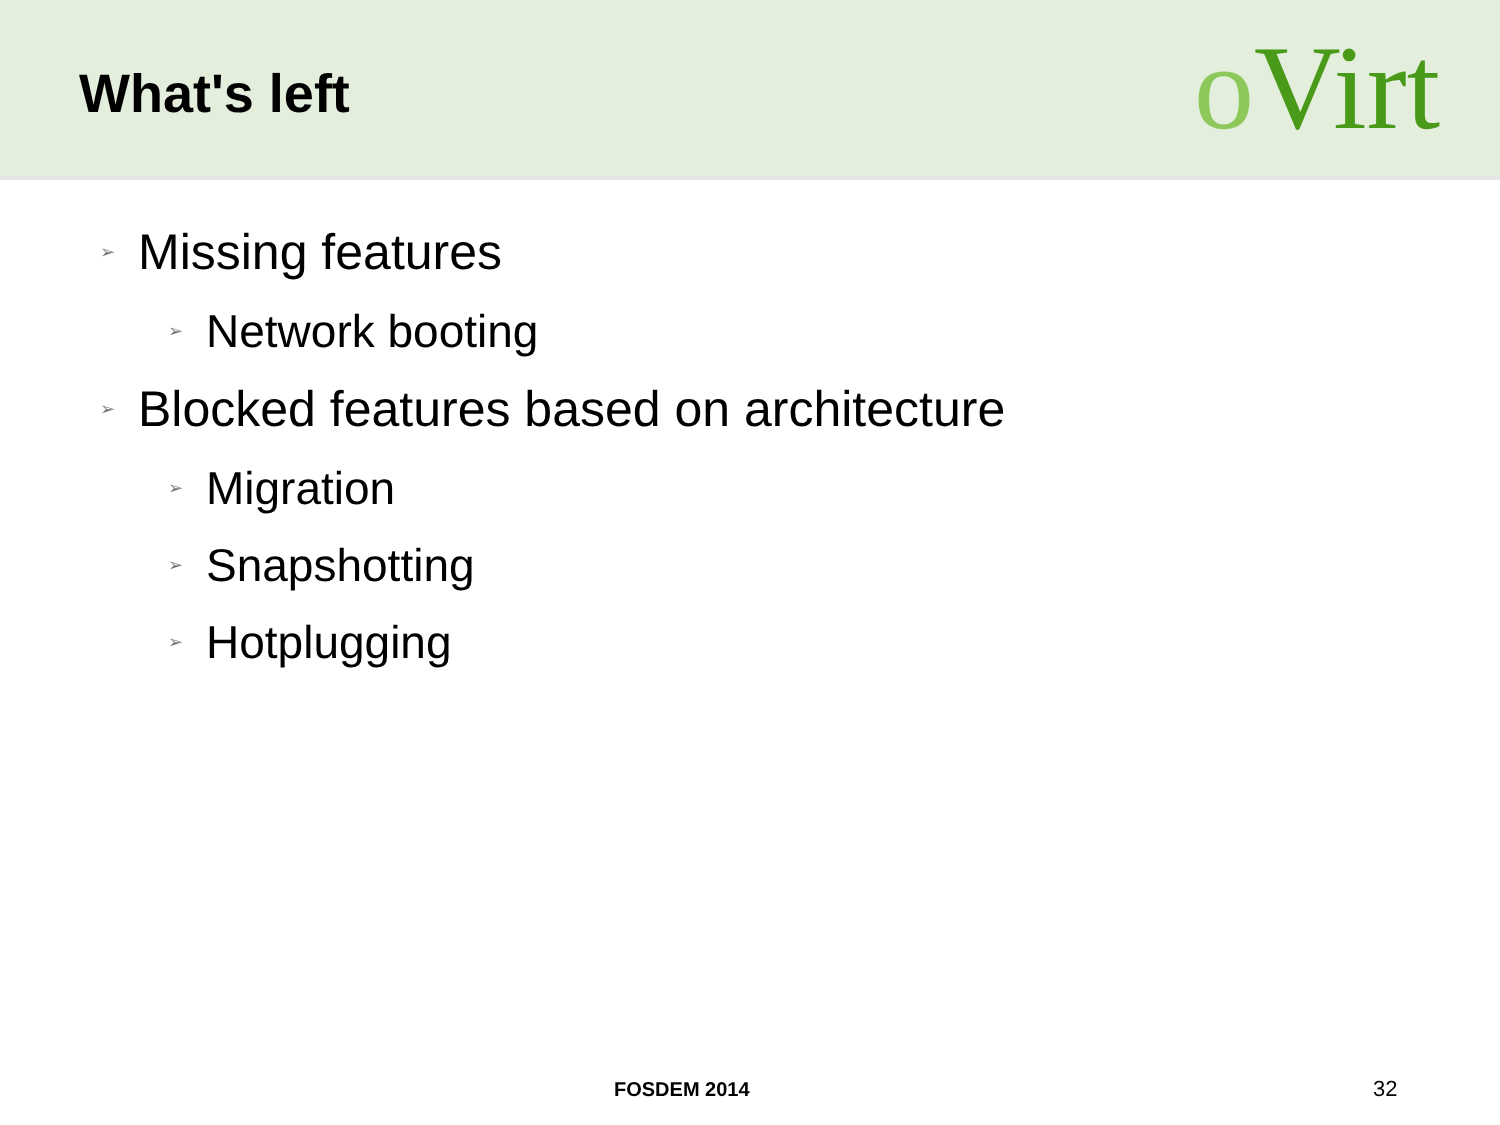What's left
o Virt
➢ Missing features
➢ Network booting
➢ Blocked features based on architecture
➢ Migration
➢ Snapshotting
➢ Hotplugging
FOSDEM 2014 32